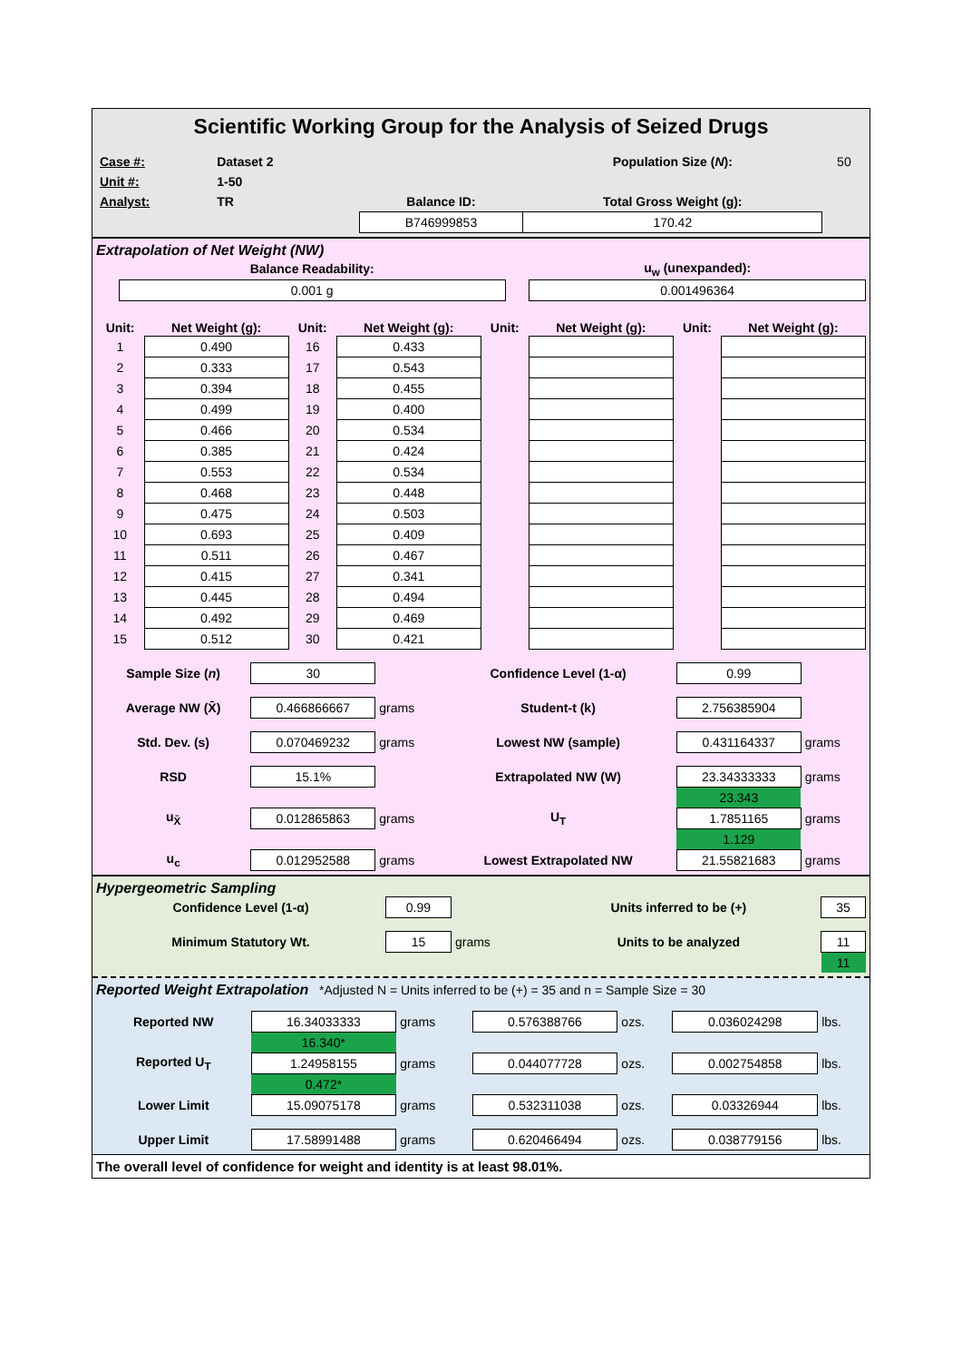Scientific Working Group for the Analysis of Seized Drugs
| Case #: | Dataset 2 | | | Population Size ( N ): | 50 |
| Unit #: | 1-50 | | | | |
| Analyst: | TR | | Balance ID: | Total Gross Weight (g): | |
| | | | B746999853 | 170.42 | |
Extrapolation of Net Weight (NW)
| | Balance Readability: | | u<sub>w</sub> (unexpanded): |
| | 0.001 g | | 0.001496364 |
| Unit: | Net Weight (g): | Unit: | Net Weight (g): | Unit: | Net Weight (g): | Unit: | Net Weight (g): |
| --- | --- | --- | --- | --- | --- | --- | --- |
| 1 | 0.490 | 16 | 0.433 | | | | |
| 2 | 0.333 | 17 | 0.543 | | | | |
| 3 | 0.394 | 18 | 0.455 | | | | |
| 4 | 0.499 | 19 | 0.400 | | | | |
| 5 | 0.466 | 20 | 0.534 | | | | |
| 6 | 0.385 | 21 | 0.424 | | | | |
| 7 | 0.553 | 22 | 0.534 | | | | |
| 8 | 0.468 | 23 | 0.448 | | | | |
| 9 | 0.475 | 24 | 0.503 | | | | |
| 10 | 0.693 | 25 | 0.409 | | | | |
| 11 | 0.511 | 26 | 0.467 | | | | |
| 12 | 0.415 | 27 | 0.341 | | | | |
| 13 | 0.445 | 28 | 0.494 | | | | |
| 14 | 0.492 | 29 | 0.469 | | | | |
| 15 | 0.512 | 30 | 0.421 | | | | |
| Sample Size ( n ) | 30 | | Confidence Level (1-α) | 0.99 | |
| Average NW (X̄) | 0.466866667 | grams | Student-t (k) | 2.756385904 | |
| Std. Dev. (s) | 0.070469232 | grams | Lowest NW (sample) | 0.431164337 | grams |
| RSD | 15.1% | | Extrapolated NW (W) | 23.34333333 | grams |
| | | | | 23.343 | |
| u<sub>X̄</sub> | 0.012865863 | grams | U<sub>T</sub> | 1.7851165 | grams |
| | | | | 1.129 | |
| u<sub>c</sub> | 0.012952588 | grams | Lowest Extrapolated NW | 21.55821683 | grams |
Hypergeometric Sampling
| Confidence Level (1-α) | 0.99 | | Units inferred to be (+) | 35 |
| Minimum Statutory Wt. | 15 | grams | Units to be analyzed | 11 |
| | | | | 11 |
Reported Weight Extrapolation *Adjusted N = Units inferred to be (+) = 35 and n = Sample Size = 30
| Reported NW | 16.34033333 | grams | 0.576388766 | ozs. | 0.036024298 | lbs. |
| | 16.340* | | | | | |
| Reported U<sub>T</sub> | 1.24958155 | grams | 0.044077728 | ozs. | 0.002754858 | lbs. |
| | 0.472* | | | | | |
| Lower Limit | 15.09075178 | grams | 0.532311038 | ozs. | 0.03326944 | lbs. |
| Upper Limit | 17.58991488 | grams | 0.620466494 | ozs. | 0.038779156 | lbs. |
The overall level of confidence for weight and identity is at least 98.01%.